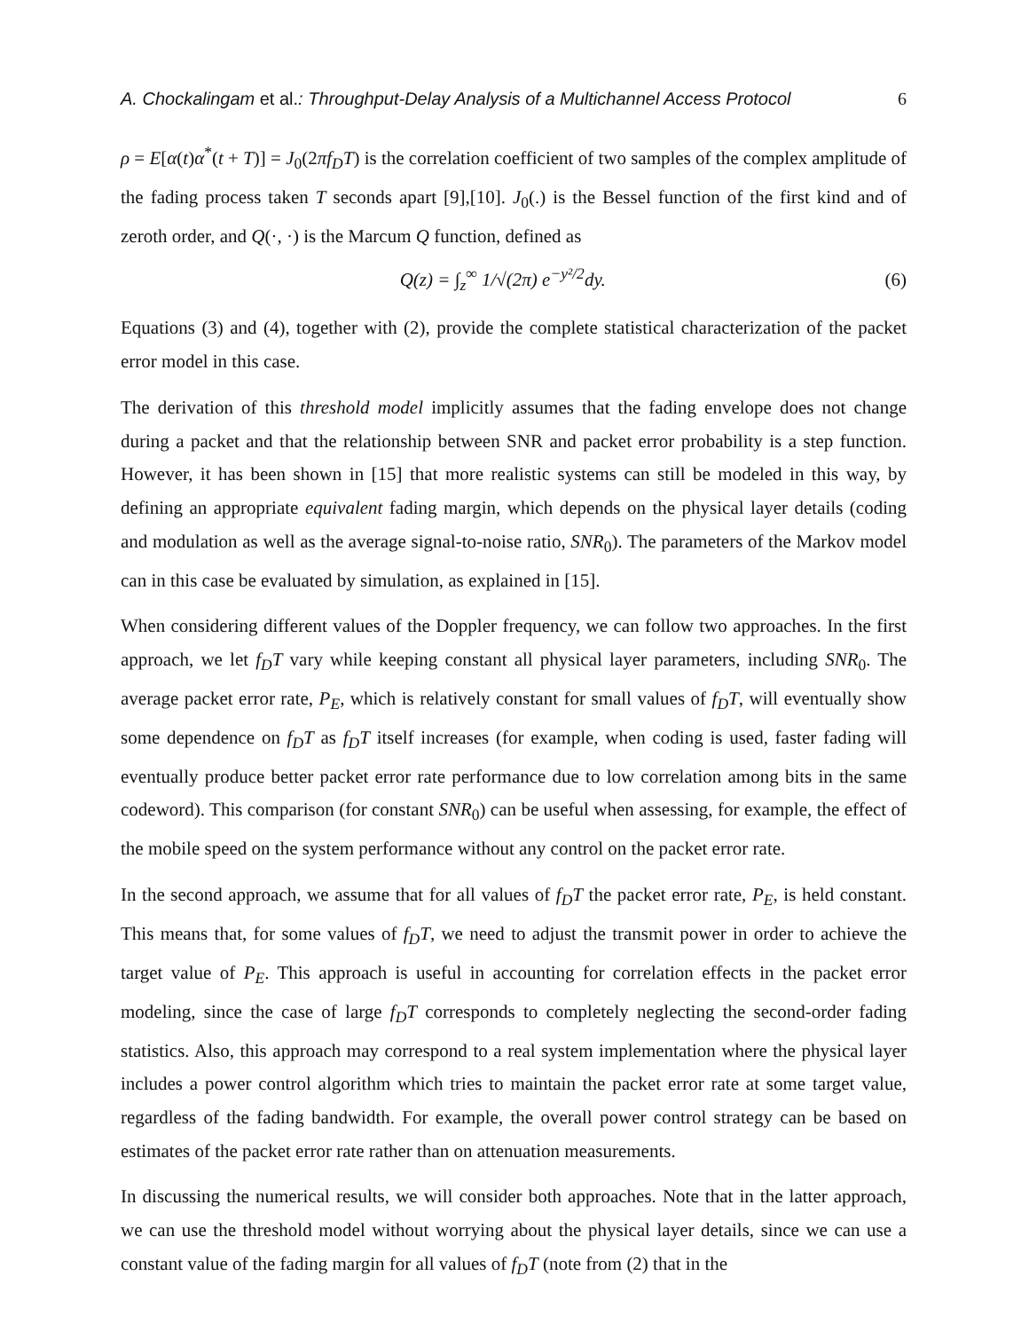A. Chockalingam et al.: Throughput-Delay Analysis of a Multichannel Access Protocol 6
ρ = E[α(t)α<sup>*</sup>(t + T)] = J<sub>0</sub>(2πf<sub>D</sub>T) is the correlation coefficient of two samples of the complex amplitude of the fading process taken T seconds apart [9],[10]. J<sub>0</sub>(.) is the Bessel function of the first kind and of zeroth order, and Q(·, ·) is the Marcum Q function, defined as
Q(z) = ∫<sub>z</sub><sup>∞</sup> 1/√(2π) e<sup>−y²/2</sup>dy. (6)
Equations (3) and (4), together with (2), provide the complete statistical characterization of the packet error model in this case.
The derivation of this threshold model implicitly assumes that the fading envelope does not change during a packet and that the relationship between SNR and packet error probability is a step function. However, it has been shown in [15] that more realistic systems can still be modeled in this way, by defining an appropriate equivalent fading margin, which depends on the physical layer details (coding and modulation as well as the average signal-to-noise ratio, SNR<sub>0</sub>). The parameters of the Markov model can in this case be evaluated by simulation, as explained in [15].
When considering different values of the Doppler frequency, we can follow two approaches. In the first approach, we let f<sub>D</sub>T vary while keeping constant all physical layer parameters, including SNR<sub>0</sub>. The average packet error rate, P<sub>E</sub>, which is relatively constant for small values of f<sub>D</sub>T, will eventually show some dependence on f<sub>D</sub>T as f<sub>D</sub>T itself increases (for example, when coding is used, faster fading will eventually produce better packet error rate performance due to low correlation among bits in the same codeword). This comparison (for constant SNR<sub>0</sub>) can be useful when assessing, for example, the effect of the mobile speed on the system performance without any control on the packet error rate.
In the second approach, we assume that for all values of f<sub>D</sub>T the packet error rate, P<sub>E</sub>, is held constant. This means that, for some values of f<sub>D</sub>T, we need to adjust the transmit power in order to achieve the target value of P<sub>E</sub>. This approach is useful in accounting for correlation effects in the packet error modeling, since the case of large f<sub>D</sub>T corresponds to completely neglecting the second-order fading statistics. Also, this approach may correspond to a real system implementation where the physical layer includes a power control algorithm which tries to maintain the packet error rate at some target value, regardless of the fading bandwidth. For example, the overall power control strategy can be based on estimates of the packet error rate rather than on attenuation measurements.
In discussing the numerical results, we will consider both approaches. Note that in the latter approach, we can use the threshold model without worrying about the physical layer details, since we can use a constant value of the fading margin for all values of f<sub>D</sub>T (note from (2) that in the